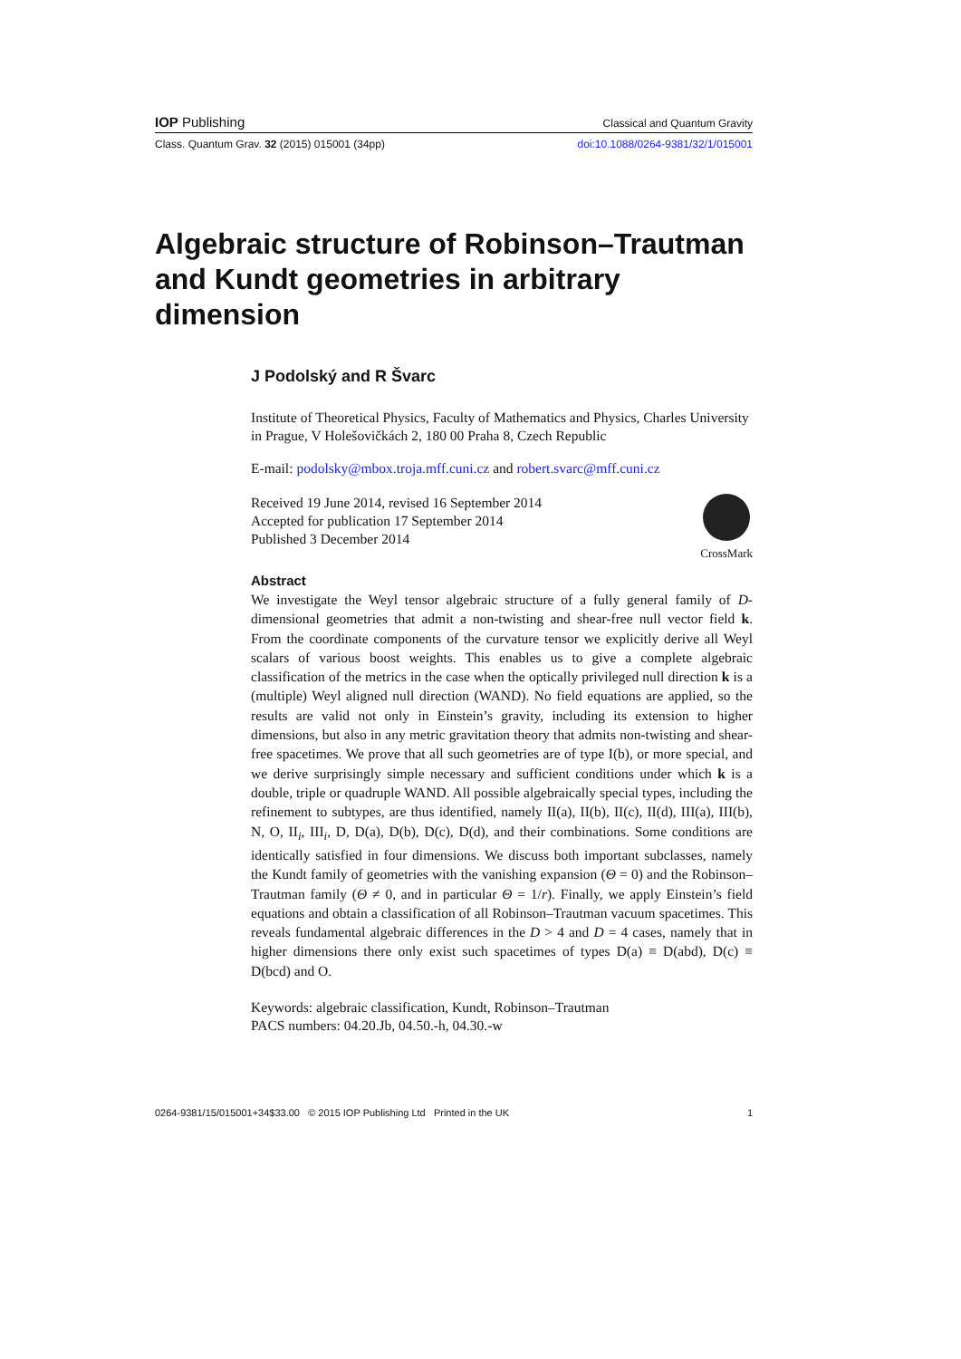IOP Publishing Classical and Quantum Gravity
Class. Quantum Grav. 32 (2015) 015001 (34pp) doi:10.1088/0264-9381/32/1/015001
Algebraic structure of Robinson–Trautman and Kundt geometries in arbitrary dimension
J Podolský and R Švarc
Institute of Theoretical Physics, Faculty of Mathematics and Physics, Charles University in Prague, V Holešovičkách 2, 180 00 Praha 8, Czech Republic
E-mail: podolsky@mbox.troja.mff.cuni.cz and robert.svarc@mff.cuni.cz
CrossMark
Received 19 June 2014, revised 16 September 2014
Accepted for publication 17 September 2014
Published 3 December 2014
Abstract
We investigate the Weyl tensor algebraic structure of a fully general family of D-dimensional geometries that admit a non-twisting and shear-free null vector field k. From the coordinate components of the curvature tensor we explicitly derive all Weyl scalars of various boost weights. This enables us to give a complete algebraic classification of the metrics in the case when the optically privileged null direction k is a (multiple) Weyl aligned null direction (WAND). No field equations are applied, so the results are valid not only in Einstein’s gravity, including its extension to higher dimensions, but also in any metric gravitation theory that admits non-twisting and shear-free spacetimes. We prove that all such geometries are of type I(b), or more special, and we derive surprisingly simple necessary and sufficient conditions under which k is a double, triple or quadruple WAND. All possible algebraically special types, including the refinement to subtypes, are thus identified, namely II(a), II(b), II(c), II(d), III(a), III(b), N, O, II<sub>i</sub>, III<sub>i</sub>, D, D(a), D(b), D(c), D(d), and their combinations. Some conditions are identically satisfied in four dimensions. We discuss both important subclasses, namely the Kundt family of geometries with the vanishing expansion (Θ = 0) and the Robinson–Trautman family (Θ ≠ 0, and in particular Θ = 1/r). Finally, we apply Einstein’s field equations and obtain a classification of all Robinson–Trautman vacuum spacetimes. This reveals fundamental algebraic differences in the D > 4 and D = 4 cases, namely that in higher dimensions there only exist such spacetimes of types D(a) ≡ D(abd), D(c) ≡ D(bcd) and O.
Keywords: algebraic classification, Kundt, Robinson–Trautman
PACS numbers: 04.20.Jb, 04.50.-h, 04.30.-w
0264-9381/15/015001+34$33.00 © 2015 IOP Publishing Ltd Printed in the UK 1